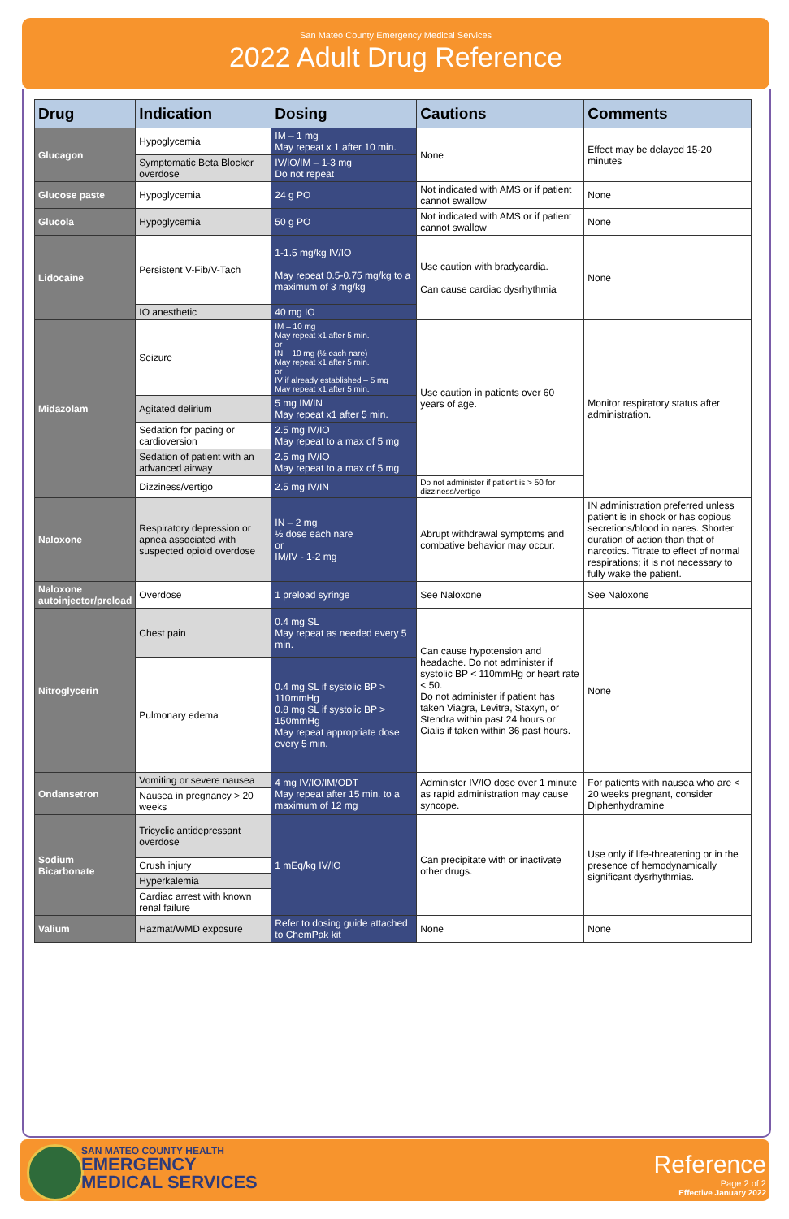San Mateo County Emergency Medical Services
2022 Adult Drug Reference
| Drug | Indication | Dosing | Cautions | Comments |
| --- | --- | --- | --- | --- |
| Glucagon | Hypoglycemia | IM – 1 mg May repeat x 1 after 10 min. | None | Effect may be delayed 15-20 minutes |
| | Symptomatic Beta Blocker overdose | IV/IO/IM – 1-3 mg Do not repeat | | |
| Glucose paste | Hypoglycemia | 24 g PO | Not indicated with AMS or if patient cannot swallow | None |
| Glucola | Hypoglycemia | 50 g PO | Not indicated with AMS or if patient cannot swallow | None |
| Lidocaine | Persistent V-Fib/V-Tach | 1-1.5 mg/kg IV/IO May repeat 0.5-0.75 mg/kg to a maximum of 3 mg/kg | Use caution with bradycardia. Can cause cardiac dysrhythmia | None |
| | IO anesthetic | 40 mg IO | | |
| Midazolam | Seizure | IM – 10 mg May repeat x1 after 5 min. or IN – 10 mg (½ each nare) May repeat x1 after 5 min. or IV if already established – 5 mg May repeat x1 after 5 min. | Use caution in patients over 60 years of age. | Monitor respiratory status after administration. |
| | Agitated delirium | 5 mg IM/IN May repeat x1 after 5 min. | | |
| | Sedation for pacing or cardioversion | 2.5 mg IV/IO May repeat to a max of 5 mg | | |
| | Sedation of patient with an advanced airway | 2.5 mg IV/IO May repeat to a max of 5 mg | | |
| | Dizziness/vertigo | 2.5 mg IV/IN | Do not administer if patient is > 50 for dizziness/vertigo | |
| Naloxone | Respiratory depression or apnea associated with suspected opioid overdose | IN – 2 mg ½ dose each nare or IM/IV - 1-2 mg | Abrupt withdrawal symptoms and combative behavior may occur. | IN administration preferred unless patient is in shock or has copious secretions/blood in nares. Shorter duration of action than that of narcotics. Titrate to effect of normal respirations; it is not necessary to fully wake the patient. |
| Naloxone autoinjector/preload | Overdose | 1 preload syringe | See Naloxone | See Naloxone |
| Nitroglycerin | Chest pain | 0.4 mg SL May repeat as needed every 5 min. | Can cause hypotension and headache. Do not administer if systolic BP < 110mmHg or heart rate < 50. Do not administer if patient has taken Viagra, Levitra, Staxyn, or Stendra within past 24 hours or Cialis if taken within 36 past hours. | None |
| | Pulmonary edema | 0.4 mg SL if systolic BP > 110mmHg 0.8 mg SL if systolic BP > 150mmHg May repeat appropriate dose every 5 min. | | |
| Ondansetron | Vomiting or severe nausea | 4 mg IV/IO/IM/ODT May repeat after 15 min. to a maximum of 12 mg | Administer IV/IO dose over 1 minute as rapid administration may cause syncope. | For patients with nausea who are < 20 weeks pregnant, consider Diphenhydramine |
| | Nausea in pregnancy > 20 weeks | | | |
| Sodium Bicarbonate | Tricyclic antidepressant overdose | 1 mEq/kg IV/IO | Can precipitate with or inactivate other drugs. | Use only if life-threatening or in the presence of hemodynamically significant dysrhythmias. |
| | Crush injury | | | |
| | Hyperkalemia | | | |
| | Cardiac arrest with known renal failure | | | |
| Valium | Hazmat/WMD exposure | Refer to dosing guide attached to ChemPak kit | None | None |
SAN MATEO COUNTY HEALTH
EMERGENCY
MEDICAL SERVICES
Reference
Page 2 of 2
Effective January 2022